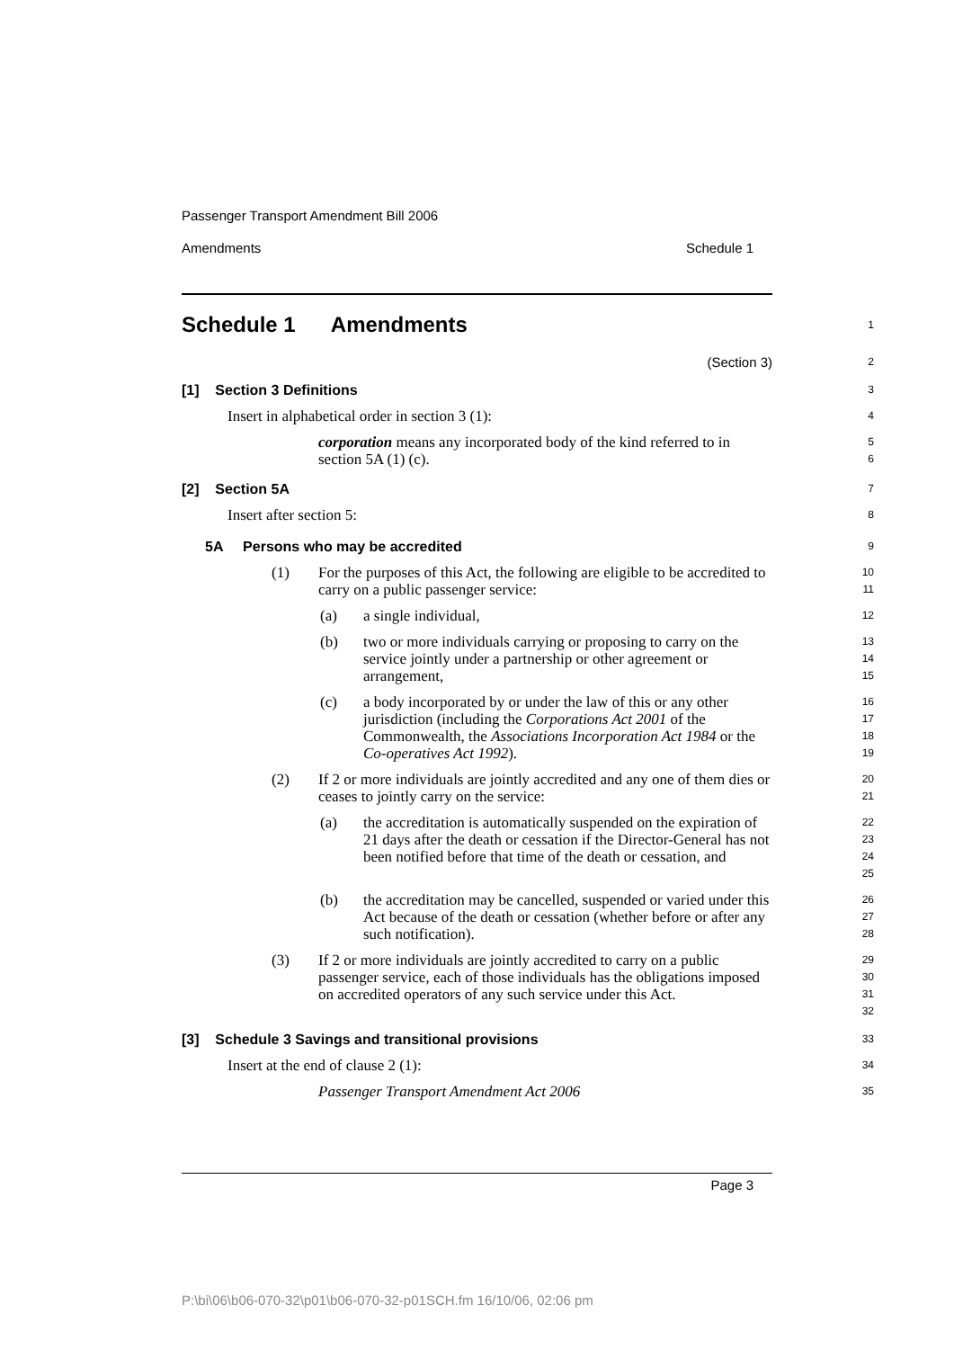Passenger Transport Amendment Bill 2006
Amendments Schedule 1
Schedule 1 Amendments
1
(Section 3)
2
[1] Section 3 Definitions
3
Insert in alphabetical order in section 3 (1):
4
corporation means any incorporated body of the kind referred to in section 5A (1) (c).
5
6
[2] Section 5A
7
Insert after section 5:
8
5A Persons who may be accredited
9
(1) For the purposes of this Act, the following are eligible to be accredited to carry on a public passenger service:
10
11
(a) a single individual,
12
(b) two or more individuals carrying or proposing to carry on the service jointly under a partnership or other agreement or arrangement,
13
14
15
(c) a body incorporated by or under the law of this or any other jurisdiction (including the Corporations Act 2001 of the Commonwealth, the Associations Incorporation Act 1984 or the Co-operatives Act 1992).
16
17
18
19
(2) If 2 or more individuals are jointly accredited and any one of them dies or ceases to jointly carry on the service:
20
21
(a) the accreditation is automatically suspended on the expiration of 21 days after the death or cessation if the Director-General has not been notified before that time of the death or cessation, and
22
23
24
25
(b) the accreditation may be cancelled, suspended or varied under this Act because of the death or cessation (whether before or after any such notification).
26
27
28
(3) If 2 or more individuals are jointly accredited to carry on a public passenger service, each of those individuals has the obligations imposed on accredited operators of any such service under this Act.
29
30
31
32
[3] Schedule 3 Savings and transitional provisions
33
Insert at the end of clause 2 (1):
34
Passenger Transport Amendment Act 2006
35
Page 3
P:\bi\06\b06-070-32\p01\b06-070-32-p01SCH.fm 16/10/06, 02:06 pm